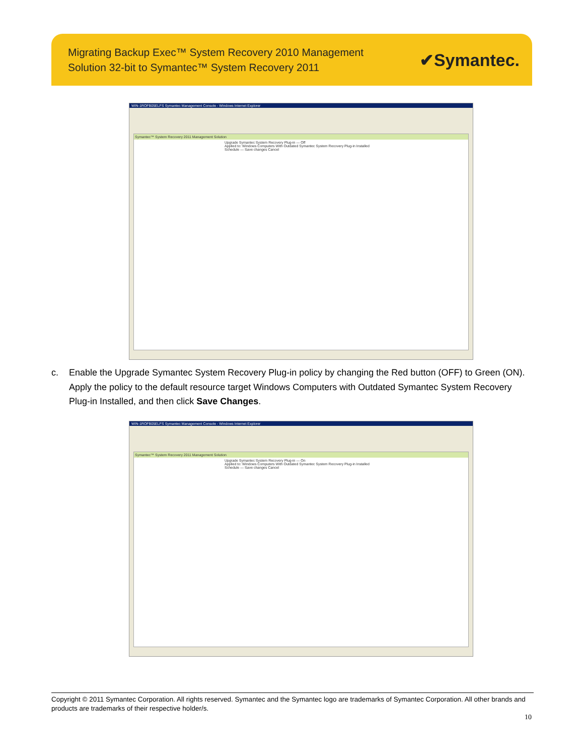Migrating Backup Exec™ System Recovery 2010 Management
Solution 32-bit to Symantec™ System Recovery 2011
✔Symantec.
WIN-1ROFB05ELFS Symantec Management Console - Windows Internet Explorer
Symantec™ System Recovery 2011 Management Solution
Upgrade Symantec System Recovery Plug-in — Off
Applied to: Windows Computers With Outdated Symantec System Recovery Plug-in Installed
Schedule — Save changes Cancel
c. Enable the Upgrade Symantec System Recovery Plug-in policy by changing the Red button (OFF) to Green (ON). Apply the policy to the default resource target Windows Computers with Outdated Symantec System Recovery Plug-in Installed, and then click Save Changes.
WIN-1ROFB05ELFS Symantec Management Console - Windows Internet Explorer
Symantec™ System Recovery 2011 Management Solution
Upgrade Symantec System Recovery Plug-in — On
Applied to: Windows Computers With Outdated Symantec System Recovery Plug-in Installed
Schedule — Save changes Cancel
Copyright © 2011 Symantec Corporation. All rights reserved. Symantec and the Symantec logo are trademarks of Symantec Corporation. All other brands and products are trademarks of their respective holder/s.
10